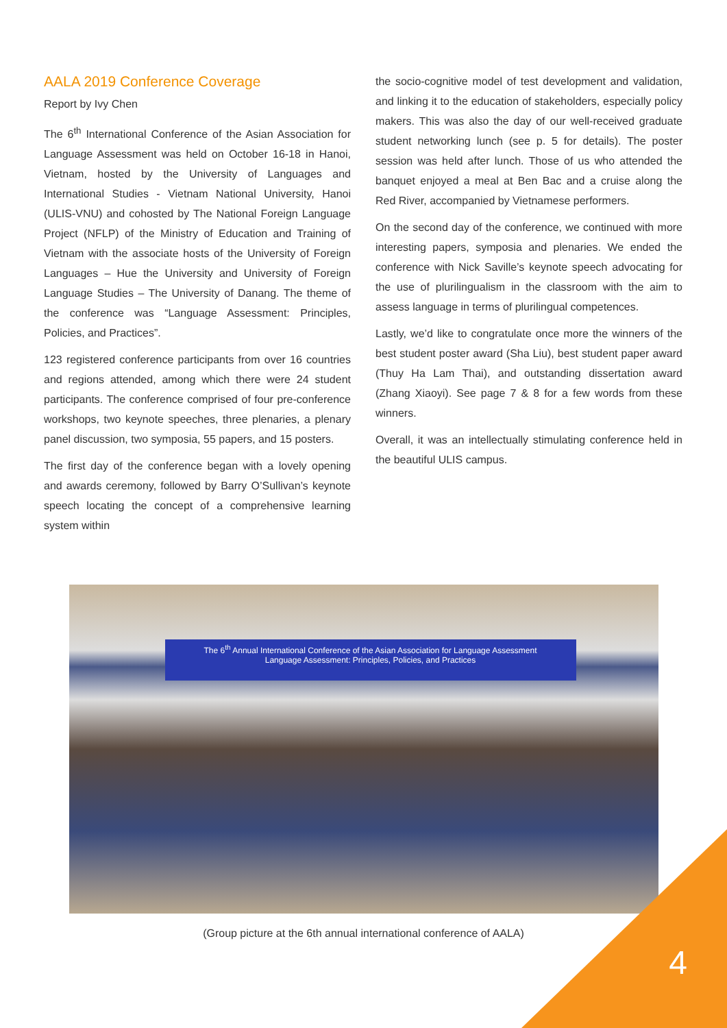AALA 2019 Conference Coverage
Report by Ivy Chen
The 6<sup>th</sup> International Conference of the Asian Association for Language Assessment was held on October 16-18 in Hanoi, Vietnam, hosted by the University of Languages and International Studies - Vietnam National University, Hanoi (ULIS-VNU) and cohosted by The National Foreign Language Project (NFLP) of the Ministry of Education and Training of Vietnam with the associate hosts of the University of Foreign Languages – Hue the University and University of Foreign Language Studies – The University of Danang. The theme of the conference was “Language Assessment: Principles, Policies, and Practices”.
123 registered conference participants from over 16 countries and regions attended, among which there were 24 student participants. The conference comprised of four pre-conference workshops, two keynote speeches, three plenaries, a plenary panel discussion, two symposia, 55 papers, and 15 posters.
The first day of the conference began with a lovely opening and awards ceremony, followed by Barry O’Sullivan’s keynote speech locating the concept of a comprehensive learning system within
the socio-cognitive model of test development and validation, and linking it to the education of stakeholders, especially policy makers. This was also the day of our well-received graduate student networking lunch (see p. 5 for details). The poster session was held after lunch. Those of us who attended the banquet enjoyed a meal at Ben Bac and a cruise along the Red River, accompanied by Vietnamese performers.
On the second day of the conference, we continued with more interesting papers, symposia and plenaries. We ended the conference with Nick Saville’s keynote speech advocating for the use of plurilingualism in the classroom with the aim to assess language in terms of plurilingual competences.
Lastly, we’d like to congratulate once more the winners of the best student poster award (Sha Liu), best student paper award (Thuy Ha Lam Thai), and outstanding dissertation award (Zhang Xiaoyi). See page 7 & 8 for a few words from these winners.
Overall, it was an intellectually stimulating conference held in the beautiful ULIS campus.
The 6<sup>th</sup> Annual International Conference of the Asian Association for Language Assessment
Language Assessment: Principles, Policies, and Practices
(Group picture at the 6th annual international conference of AALA)
4